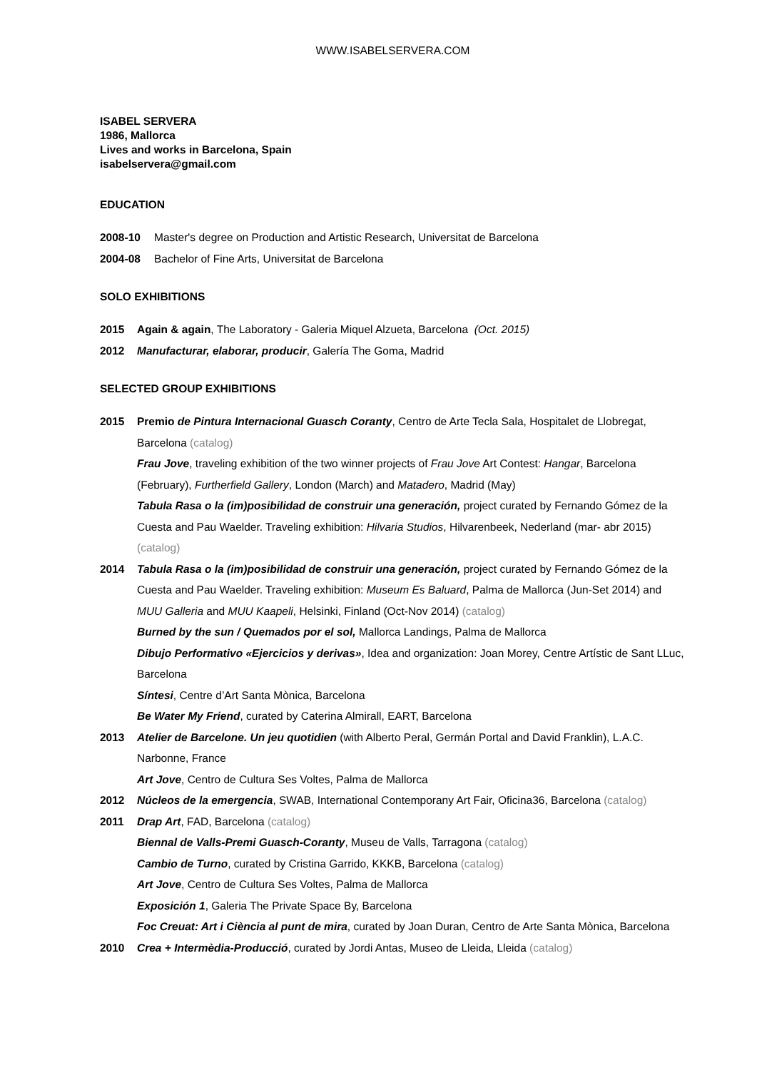WWW.ISABELSERVERA.COM
ISABEL SERVERA
1986, Mallorca
Lives and works in Barcelona, Spain
isabelservera@gmail.com
EDUCATION
2008-10 Master's degree on Production and Artistic Research, Universitat de Barcelona
2004-08 Bachelor of Fine Arts, Universitat de Barcelona
SOLO EXHIBITIONS
2015 Again & again, The Laboratory - Galeria Miquel Alzueta, Barcelona (Oct. 2015)
2012 Manufacturar, elaborar, producir, Galería The Goma, Madrid
SELECTED GROUP EXHIBITIONS
2015 Premio de Pintura Internacional Guasch Coranty, Centro de Arte Tecla Sala, Hospitalet de Llobregat, Barcelona (catalog)
Frau Jove, traveling exhibition of the two winner projects of Frau Jove Art Contest: Hangar, Barcelona (February), Furtherfield Gallery, London (March) and Matadero, Madrid (May)
Tabula Rasa o la (im)posibilidad de construir una generación, project curated by Fernando Gómez de la Cuesta and Pau Waelder. Traveling exhibition: Hilvaria Studios, Hilvarenbeek, Nederland (mar- abr 2015) (catalog)
2014 Tabula Rasa o la (im)posibilidad de construir una generación, project curated by Fernando Gómez de la Cuesta and Pau Waelder. Traveling exhibition: Museum Es Baluard, Palma de Mallorca (Jun-Set 2014) and MUU Galleria and MUU Kaapeli, Helsinki, Finland (Oct-Nov 2014) (catalog)
Burned by the sun / Quemados por el sol, Mallorca Landings, Palma de Mallorca
Dibujo Performativo «Ejercicios y derivas», Idea and organization: Joan Morey, Centre Artístic de Sant LLuc, Barcelona
Síntesi, Centre d’Art Santa Mònica, Barcelona
Be Water My Friend, curated by Caterina Almirall, EART, Barcelona
2013 Atelier de Barcelone. Un jeu quotidien (with Alberto Peral, Germán Portal and David Franklin), L.A.C. Narbonne, France
Art Jove, Centro de Cultura Ses Voltes, Palma de Mallorca
2012 Núcleos de la emergencia, SWAB, International Contemporany Art Fair, Oficina36, Barcelona (catalog)
2011 Drap Art, FAD, Barcelona (catalog)
Biennal de Valls-Premi Guasch-Coranty, Museu de Valls, Tarragona (catalog)
Cambio de Turno, curated by Cristina Garrido, KKKB, Barcelona (catalog)
Art Jove, Centro de Cultura Ses Voltes, Palma de Mallorca
Exposición 1, Galeria The Private Space By, Barcelona
Foc Creuat: Art i Ciència al punt de mira, curated by Joan Duran, Centro de Arte Santa Mònica, Barcelona
2010 Crea + Intermèdia-Producció, curated by Jordi Antas, Museo de Lleida, Lleida (catalog)